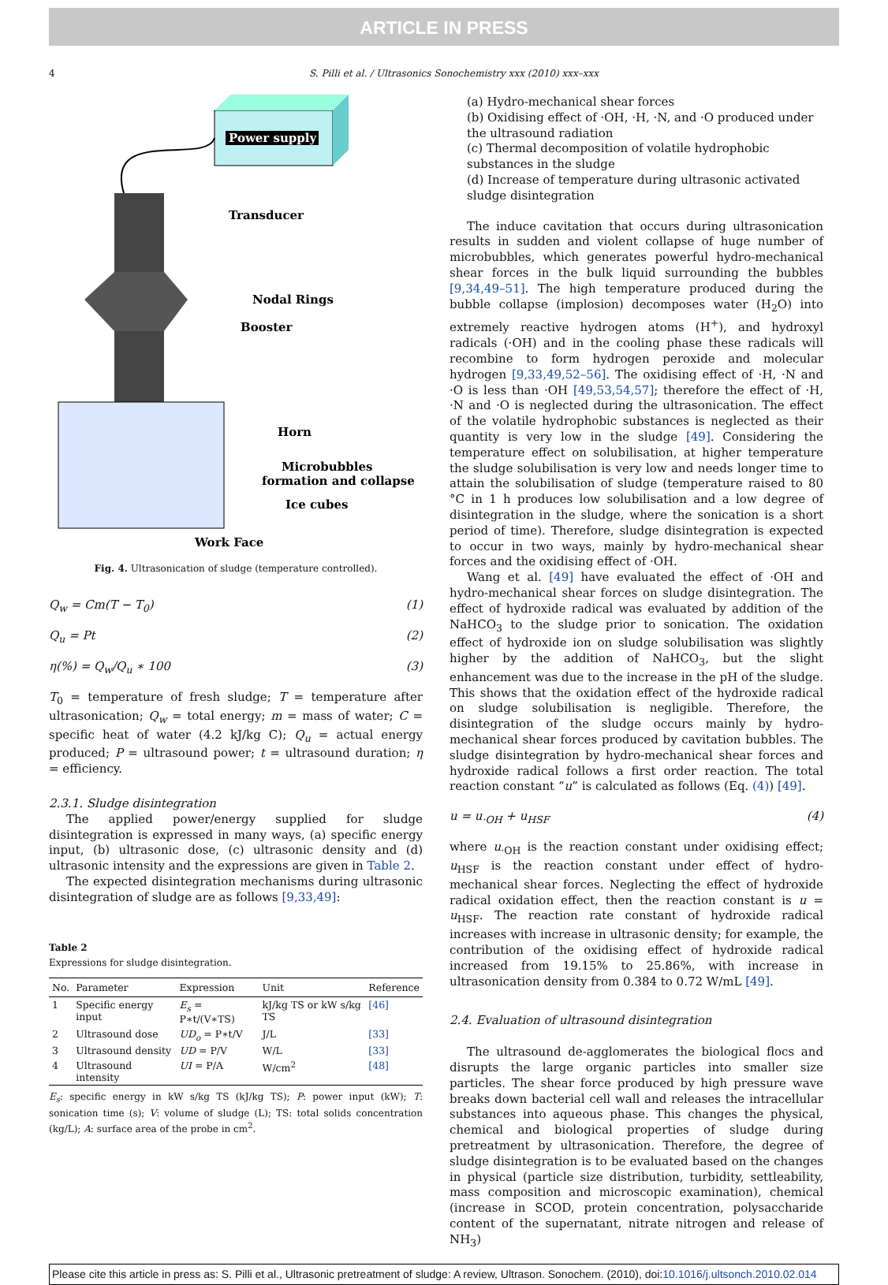ARTICLE IN PRESS
4 S. Pilli et al. / Ultrasonics Sonochemistry xxx (2010) xxx–xxx
Power supply
Transducer
Nodal Rings
Booster
Horn
Microbubbles
formation and collapse
Ice cubes
Work Face
Fig. 4. Ultrasonication of sludge (temperature controlled).
Q<sub>w</sub> = Cm(T − T<sub>0</sub>) (1)
Q<sub>u</sub> = Pt (2)
η(%) = Q<sub>w</sub>/Q<sub>u</sub> ∗ 100 (3)
T<sub>0</sub> = temperature of fresh sludge; T = temperature after ultrasonication; Q<sub>w</sub> = total energy; m = mass of water; C = specific heat of water (4.2 kJ/kg C); Q<sub>u</sub> = actual energy produced; P = ultrasound power; t = ultrasound duration; η = efficiency.
2.3.1. Sludge disintegration
The applied power/energy supplied for sludge disintegration is expressed in many ways, (a) specific energy input, (b) ultrasonic dose, (c) ultrasonic density and (d) ultrasonic intensity and the expressions are given in Table 2.
The expected disintegration mechanisms during ultrasonic disintegration of sludge are as follows [9,33,49]:
Table 2
Expressions for sludge disintegration.
| No. | Parameter | Expression | Unit | Reference |
| --- | --- | --- | --- | --- |
| 1 | Specific energy input | E<sub>s</sub> = P∗t/(V∗TS) | kJ/kg TS or kW s/kg TS | [46] |
| 2 | Ultrasound dose | UD<sub>o</sub> = P∗t/V | J/L | [33] |
| 3 | Ultrasound density | UD = P/V | W/L | [33] |
| 4 | Ultrasound intensity | UI = P/A | W/cm<sup>2</sup> | [48] |
E<sub>s</sub>: specific energy in kW s/kg TS (kJ/kg TS); P: power input (kW); T: sonication time (s); V: volume of sludge (L); TS: total solids concentration (kg/L); A: surface area of the probe in cm<sup>2</sup>.
(a) Hydro-mechanical shear forces
(b) Oxidising effect of ·OH, ·H, ·N, and ·O produced under the ultrasound radiation
(c) Thermal decomposition of volatile hydrophobic substances in the sludge
(d) Increase of temperature during ultrasonic activated sludge disintegration
The induce cavitation that occurs during ultrasonication results in sudden and violent collapse of huge number of microbubbles, which generates powerful hydro-mechanical shear forces in the bulk liquid surrounding the bubbles [9,34,49–51]. The high temperature produced during the bubble collapse (implosion) decomposes water (H<sub>2</sub>O) into extremely reactive hydrogen atoms (H<sup>+</sup>), and hydroxyl radicals (·OH) and in the cooling phase these radicals will recombine to form hydrogen peroxide and molecular hydrogen [9,33,49,52–56]. The oxidising effect of ·H, ·N and ·O is less than ·OH [49,53,54,57]; therefore the effect of ·H, ·N and ·O is neglected during the ultrasonication. The effect of the volatile hydrophobic substances is neglected as their quantity is very low in the sludge [49]. Considering the temperature effect on solubilisation, at higher temperature the sludge solubilisation is very low and needs longer time to attain the solubilisation of sludge (temperature raised to 80 °C in 1 h produces low solubilisation and a low degree of disintegration in the sludge, where the sonication is a short period of time). Therefore, sludge disintegration is expected to occur in two ways, mainly by hydro-mechanical shear forces and the oxidising effect of ·OH.
Wang et al. [49] have evaluated the effect of ·OH and hydro-mechanical shear forces on sludge disintegration. The effect of hydroxide radical was evaluated by addition of the NaHCO<sub>3</sub> to the sludge prior to sonication. The oxidation effect of hydroxide ion on sludge solubilisation was slightly higher by the addition of NaHCO<sub>3</sub>, but the slight enhancement was due to the increase in the pH of the sludge. This shows that the oxidation effect of the hydroxide radical on sludge solubilisation is negligible. Therefore, the disintegration of the sludge occurs mainly by hydro-mechanical shear forces produced by cavitation bubbles. The sludge disintegration by hydro-mechanical shear forces and hydroxide radical follows a first order reaction. The total reaction constant “u” is calculated as follows (Eq. (4)) [49].
u = u<sub>·OH</sub> + u<sub>HSF</sub> (4)
where u<sub>·OH</sub> is the reaction constant under oxidising effect; u<sub>HSF</sub> is the reaction constant under effect of hydro-mechanical shear forces. Neglecting the effect of hydroxide radical oxidation effect, then the reaction constant is u = u<sub>HSF</sub>. The reaction rate constant of hydroxide radical increases with increase in ultrasonic density; for example, the contribution of the oxidising effect of hydroxide radical increased from 19.15% to 25.86%, with increase in ultrasonication density from 0.384 to 0.72 W/mL [49].
2.4. Evaluation of ultrasound disintegration
The ultrasound de-agglomerates the biological flocs and disrupts the large organic particles into smaller size particles. The shear force produced by high pressure wave breaks down bacterial cell wall and releases the intracellular substances into aqueous phase. This changes the physical, chemical and biological properties of sludge during pretreatment by ultrasonication. Therefore, the degree of sludge disintegration is to be evaluated based on the changes in physical (particle size distribution, turbidity, settleability, mass composition and microscopic examination), chemical (increase in SCOD, protein concentration, polysaccharide content of the supernatant, nitrate nitrogen and release of NH<sub>3</sub>)
Please cite this article in press as: S. Pilli et al., Ultrasonic pretreatment of sludge: A review, Ultrason. Sonochem. (2010), doi:10.1016/j.ultsonch.2010.02.014